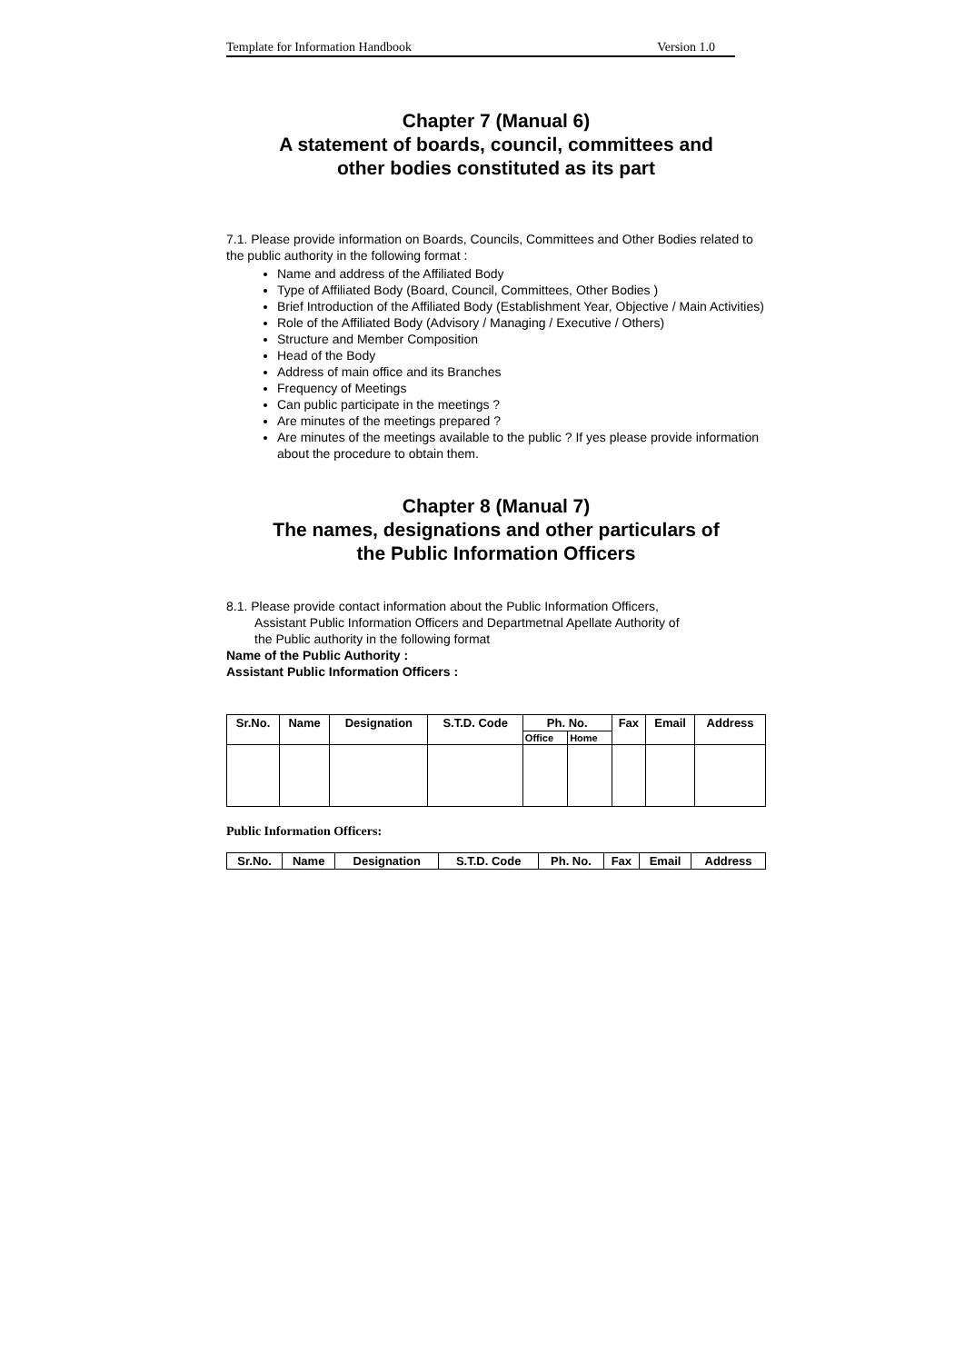Template for Information Handbook Version 1.0
Chapter 7 (Manual 6)
A statement of boards, council, committees and
other bodies constituted as its part
7.1. Please provide information on Boards, Councils, Committees and Other Bodies related to the public authority in the following format :
Name and address of the Affiliated Body
Type of Affiliated Body (Board, Council, Committees, Other Bodies )
Brief Introduction of the Affiliated Body (Establishment Year, Objective / Main Activities)
Role of the Affiliated Body (Advisory / Managing / Executive / Others)
Structure and Member Composition
Head of the Body
Address of main office and its Branches
Frequency of Meetings
Can public participate in the meetings ?
Are minutes of the meetings prepared ?
Are minutes of the meetings available to the public ? If yes please provide information about the procedure to obtain them.
Chapter 8 (Manual 7)
The names, designations and other particulars of
the Public Information Officers
8.1. Please provide contact information about the Public Information Officers,
Assistant Public Information Officers and Departmetnal Apellate Authority of
the Public authority in the following format
Name of the Public Authority :
Assistant Public Information Officers :
| Sr.No. | Name | Designation | S.T.D. Code | Ph. No. | | Fax | Email | Address |
| --- | --- | --- | --- | --- | --- | --- | --- | --- |
| | | | | Office | Home | | | |
Public Information Officers:
| Sr.No. | Name | Designation | S.T.D. Code | Ph. No. | Fax | Email | Address |
| --- | --- | --- | --- | --- | --- | --- | --- |